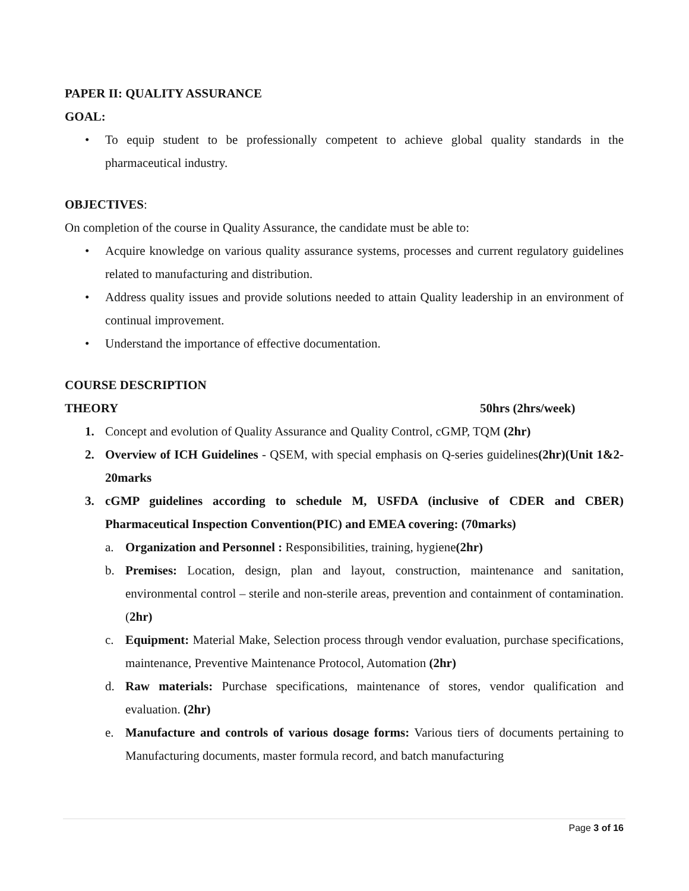PAPER II: QUALITY ASSURANCE
GOAL:
• To equip student to be professionally competent to achieve global quality standards in the pharmaceutical industry.
OBJECTIVES:
On completion of the course in Quality Assurance, the candidate must be able to:
• Acquire knowledge on various quality assurance systems, processes and current regulatory guidelines related to manufacturing and distribution.
• Address quality issues and provide solutions needed to attain Quality leadership in an environment of continual improvement.
• Understand the importance of effective documentation.
COURSE DESCRIPTION
THEORY 50hrs (2hrs/week)
1. Concept and evolution of Quality Assurance and Quality Control, cGMP, TQM (2hr)
2. Overview of ICH Guidelines - QSEM, with special emphasis on Q-series guidelines(2hr)(Unit 1&2-20marks
3. cGMP guidelines according to schedule M, USFDA (inclusive of CDER and CBER) Pharmaceutical Inspection Convention(PIC) and EMEA covering: (70marks)
a. Organization and Personnel : Responsibilities, training, hygiene(2hr)
b. Premises: Location, design, plan and layout, construction, maintenance and sanitation, environmental control – sterile and non-sterile areas, prevention and containment of contamination.(2hr)
c. Equipment: Material Make, Selection process through vendor evaluation, purchase specifications, maintenance, Preventive Maintenance Protocol, Automation (2hr)
d. Raw materials: Purchase specifications, maintenance of stores, vendor qualification and evaluation. (2hr)
e. Manufacture and controls of various dosage forms: Various tiers of documents pertaining to Manufacturing documents, master formula record, and batch manufacturing
Page 3 of 16